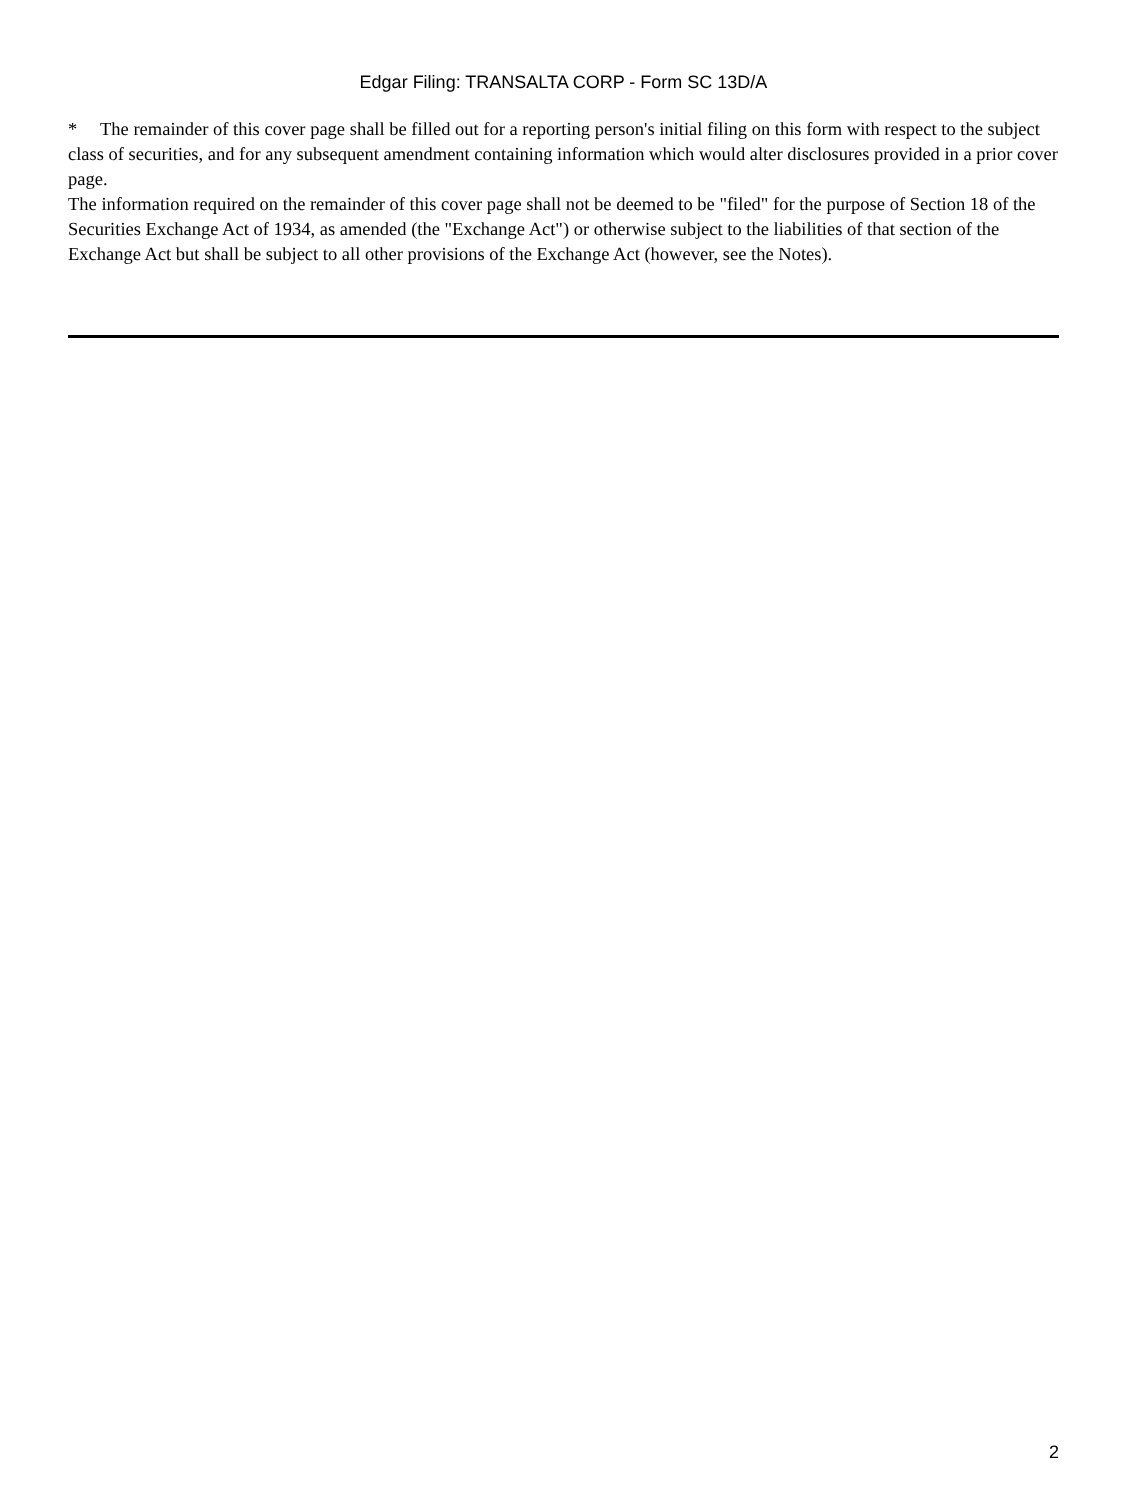Edgar Filing: TRANSALTA CORP - Form SC 13D/A
* The remainder of this cover page shall be filled out for a reporting person's initial filing on this form with respect to the subject class of securities, and for any subsequent amendment containing information which would alter disclosures provided in a prior cover page.
The information required on the remainder of this cover page shall not be deemed to be "filed" for the purpose of Section 18 of the Securities Exchange Act of 1934, as amended (the "Exchange Act") or otherwise subject to the liabilities of that section of the Exchange Act but shall be subject to all other provisions of the Exchange Act (however, see the Notes).
2